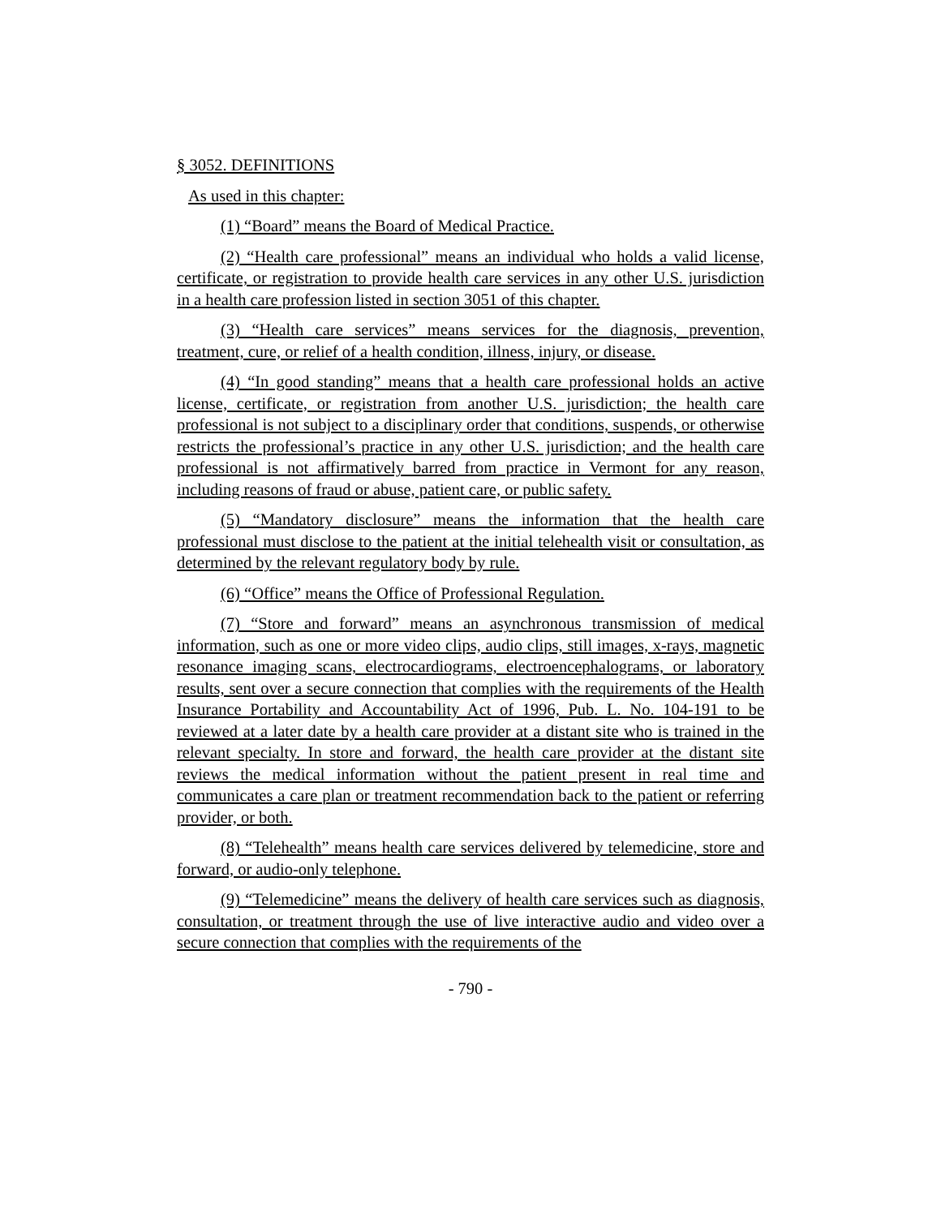§ 3052. DEFINITIONS
As used in this chapter:
(1) “Board” means the Board of Medical Practice.
(2) “Health care professional” means an individual who holds a valid license, certificate, or registration to provide health care services in any other U.S. jurisdiction in a health care profession listed in section 3051 of this chapter.
(3) “Health care services” means services for the diagnosis, prevention, treatment, cure, or relief of a health condition, illness, injury, or disease.
(4) “In good standing” means that a health care professional holds an active license, certificate, or registration from another U.S. jurisdiction; the health care professional is not subject to a disciplinary order that conditions, suspends, or otherwise restricts the professional’s practice in any other U.S. jurisdiction; and the health care professional is not affirmatively barred from practice in Vermont for any reason, including reasons of fraud or abuse, patient care, or public safety.
(5) “Mandatory disclosure” means the information that the health care professional must disclose to the patient at the initial telehealth visit or consultation, as determined by the relevant regulatory body by rule.
(6) “Office” means the Office of Professional Regulation.
(7) “Store and forward” means an asynchronous transmission of medical information, such as one or more video clips, audio clips, still images, x-rays, magnetic resonance imaging scans, electrocardiograms, electroencephalograms, or laboratory results, sent over a secure connection that complies with the requirements of the Health Insurance Portability and Accountability Act of 1996, Pub. L. No. 104-191 to be reviewed at a later date by a health care provider at a distant site who is trained in the relevant specialty. In store and forward, the health care provider at the distant site reviews the medical information without the patient present in real time and communicates a care plan or treatment recommendation back to the patient or referring provider, or both.
(8) “Telehealth” means health care services delivered by telemedicine, store and forward, or audio-only telephone.
(9) “Telemedicine” means the delivery of health care services such as diagnosis, consultation, or treatment through the use of live interactive audio and video over a secure connection that complies with the requirements of the
- 790 -